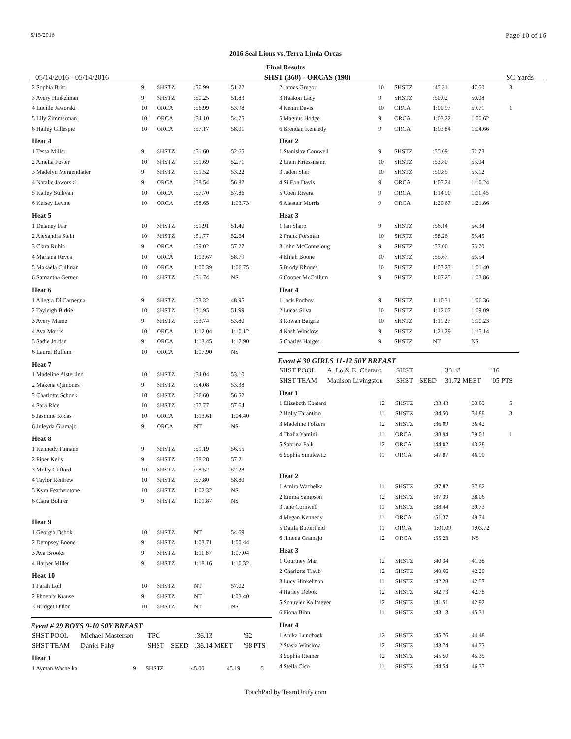5/15/2016 Page 10 of 16
2016 Seal Lions vs. Terra Linda Orcas
Final Results
05/14/2016 - 05/14/2016 SHST (360) - ORCAS (198) SC Yards
| 2 Sophia Britt | 9 | SHSTZ | :50.99 | 51.22 | |
| 3 Avery Hinkelman | 9 | SHSTZ | :50.25 | 51.83 | |
| 4 Lucille Jaworski | 10 | ORCA | :56.99 | 53.98 | |
| 5 Lily Zimmerman | 10 | ORCA | :54.10 | 54.75 | |
| 6 Hailey Gillespie | 10 | ORCA | :57.17 | 58.01 | |
| Heat 4 | | | | | |
| 1 Tessa Miller | 9 | SHSTZ | :51.60 | 52.65 | |
| 2 Amelia Foster | 10 | SHSTZ | :51.69 | 52.71 | |
| 3 Madelyn Mergenthaler | 9 | SHSTZ | :51.52 | 53.22 | |
| 4 Natalie Jaworski | 9 | ORCA | :58.54 | 56.82 | |
| 5 Kailey Sullivan | 10 | ORCA | :57.70 | 57.86 | |
| 6 Kelsey Levine | 10 | ORCA | :58.65 | 1:03.73 | |
| Heat 5 | | | | | |
| 1 Delaney Fair | 10 | SHSTZ | :51.91 | 51.40 | |
| 2 Alexandra Stein | 10 | SHSTZ | :51.77 | 52.64 | |
| 3 Clara Rubin | 9 | ORCA | :59.02 | 57.27 | |
| 4 Mariana Reyes | 10 | ORCA | 1:03.67 | 58.79 | |
| 5 Makaela Cullinan | 10 | ORCA | 1:00.39 | 1:06.75 | |
| 6 Samantha Gerner | 10 | SHSTZ | :51.74 | NS | |
| Heat 6 | | | | | |
| 1 Allegra Di Carpegna | 9 | SHSTZ | :53.32 | 48.95 | |
| 2 Tayleigh Birkie | 10 | SHSTZ | :51.95 | 51.99 | |
| 3 Avery Marne | 9 | SHSTZ | :53.74 | 53.80 | |
| 4 Ava Morris | 10 | ORCA | 1:12.04 | 1:10.12 | |
| 5 Sadie Jordan | 9 | ORCA | 1:13.45 | 1:17.90 | |
| 6 Laurel Buffum | 10 | ORCA | 1:07.90 | NS | |
| Heat 7 | | | | | |
| 1 Madeline Alsterlind | 10 | SHSTZ | :54.04 | 53.10 | |
| 2 Makena Quinones | 9 | SHSTZ | :54.08 | 53.38 | |
| 3 Charlotte Schock | 10 | SHSTZ | :56.60 | 56.52 | |
| 4 Sara Rice | 10 | SHSTZ | :57.77 | 57.64 | |
| 5 Jasmine Rodas | 10 | ORCA | 1:13.61 | 1:04.40 | |
| 6 Juleyda Gramajo | 9 | ORCA | NT | NS | |
| Heat 8 | | | | | |
| 1 Kennedy Finnane | 9 | SHSTZ | :59.19 | 56.55 | |
| 2 Piper Kelly | 9 | SHSTZ | :58.28 | 57.21 | |
| 3 Molly Clifford | 10 | SHSTZ | :58.52 | 57.28 | |
| 4 Taylor Renfrew | 10 | SHSTZ | :57.80 | 58.80 | |
| 5 Kyra Featherstone | 10 | SHSTZ | 1:02.32 | NS | |
| 6 Clara Bohner | 9 | SHSTZ | 1:01.87 | NS | |
| Heat 9 | | | | | |
| 1 Georgia Debok | 10 | SHSTZ | NT | 54.69 | |
| 2 Dempsey Boone | 9 | SHSTZ | 1:03.71 | 1:00.44 | |
| 3 Ava Brooks | 9 | SHSTZ | 1:11.87 | 1:07.04 | |
| 4 Harper Miller | 9 | SHSTZ | 1:18.16 | 1:10.32 | |
| Heat 10 | | | | | |
| 1 Farah Loll | 10 | SHSTZ | NT | 57.02 | |
| 2 Phoenix Krause | 9 | SHSTZ | NT | 1:03.40 | |
| 3 Bridget Dillon | 10 | SHSTZ | NT | NS | |
Event # 29 BOYS 9-10 50Y BREAST
| SHST POOL | Michael Masterson | TPC | | :36.13 | '92 |
| SHST TEAM | Daniel Fahy | SHST | SEED | :36.14 MEET | '98 PTS |
| Heat 1 | | | | | |
| 1 Ayman Wachelka | 9 | SHSTZ | :45.00 | 45.19 | 5 |
| 2 James Gregor | 10 | SHSTZ | :45.31 | 47.60 | 3 |
| 3 Haakon Lacy | 9 | SHSTZ | :50.02 | 50.08 | |
| 4 Kenin Davis | 10 | ORCA | 1:00.97 | 59.71 | 1 |
| 5 Magnus Hodge | 9 | ORCA | 1:03.22 | 1:00.62 | |
| 6 Brendan Kennedy | 9 | ORCA | 1:03.84 | 1:04.66 | |
| Heat 2 | | | | | |
| 1 Stanislav Cornwell | 9 | SHSTZ | :55.09 | 52.78 | |
| 2 Liam Kriessmann | 10 | SHSTZ | :53.80 | 53.04 | |
| 3 Jaden Sher | 10 | SHSTZ | :50.85 | 55.12 | |
| 4 Si Eon Davis | 9 | ORCA | 1:07.24 | 1:10.24 | |
| 5 Coen Rivera | 9 | ORCA | 1:14.90 | 1:11.45 | |
| 6 Alastair Morris | 9 | ORCA | 1:20.67 | 1:21.86 | |
| Heat 3 | | | | | |
| 1 Ian Sharp | 9 | SHSTZ | :56.14 | 54.34 | |
| 2 Frank Forsman | 10 | SHSTZ | :58.26 | 55.45 | |
| 3 John McConneloug | 9 | SHSTZ | :57.06 | 55.70 | |
| 4 Elijah Boone | 10 | SHSTZ | :55.67 | 56.54 | |
| 5 Brody Rhodes | 10 | SHSTZ | 1:03.23 | 1:01.40 | |
| 6 Cooper McCollum | 9 | SHSTZ | 1:07.25 | 1:03.86 | |
| Heat 4 | | | | | |
| 1 Jack Podboy | 9 | SHSTZ | 1:10.31 | 1:06.36 | |
| 2 Lucas Silva | 10 | SHSTZ | 1:12.67 | 1:09.09 | |
| 3 Rowan Baigrie | 10 | SHSTZ | 1:11.27 | 1:10.23 | |
| 4 Nash Winslow | 9 | SHSTZ | 1:21.29 | 1:15.14 | |
| 5 Charles Harges | 9 | SHSTZ | NT | NS | |
Event # 30 GIRLS 11-12 50Y BREAST
| SHST POOL | A. Lo & E. Chatard | SHST | | :33.43 | '16 |
| SHST TEAM | Madison Livingston | SHST | SEED | :31.72 MEET | '05 PTS |
| Heat 1 | | | | | |
| 1 Elizabeth Chatard | 12 | SHSTZ | :33.43 | 33.63 | 5 |
| 2 Holly Tarantino | 11 | SHSTZ | :34.50 | 34.88 | 3 |
| 3 Madeline Folkers | 12 | SHSTZ | :36.09 | 36.42 | |
| 4 Thalia Yamini | 11 | ORCA | :38.94 | 39.01 | 1 |
| 5 Sabrina Falk | 12 | ORCA | :44.02 | 43.28 | |
| 6 Sophia Smulewtiz | 11 | ORCA | :47.87 | 46.90 | |
| Heat 2 | | | | | |
| 1 Amira Wachelka | 11 | SHSTZ | :37.82 | 37.82 | |
| 2 Emma Sampson | 12 | SHSTZ | :37.39 | 38.06 | |
| 3 Jane Cornwell | 11 | SHSTZ | :38.44 | 39.73 | |
| 4 Megan Kennedy | 11 | ORCA | :51.37 | 49.74 | |
| 5 Dalila Butterfield | 11 | ORCA | 1:01.09 | 1:03.72 | |
| 6 Jimena Gramajo | 12 | ORCA | :55.23 | NS | |
| Heat 3 | | | | | |
| 1 Courtney Mar | 12 | SHSTZ | :40.34 | 41.38 | |
| 2 Charlotte Traub | 12 | SHSTZ | :40.66 | 42.20 | |
| 3 Lucy Hinkelman | 11 | SHSTZ | :42.28 | 42.57 | |
| 4 Harley Debok | 12 | SHSTZ | :42.73 | 42.78 | |
| 5 Schuyler Kallmeyer | 12 | SHSTZ | :41.51 | 42.92 | |
| 6 Fiona Bihn | 11 | SHSTZ | :43.13 | 45.31 | |
| Heat 4 | | | | | |
| 1 Anika Lundbaek | 12 | SHSTZ | :45.76 | 44.48 | |
| 2 Stasia Winslow | 12 | SHSTZ | :43.74 | 44.73 | |
| 3 Sophia Riemer | 12 | SHSTZ | :45.50 | 45.35 | |
| 4 Stella Cico | 11 | SHSTZ | :44.54 | 46.37 | |
TouchPad by TeamUnify.com